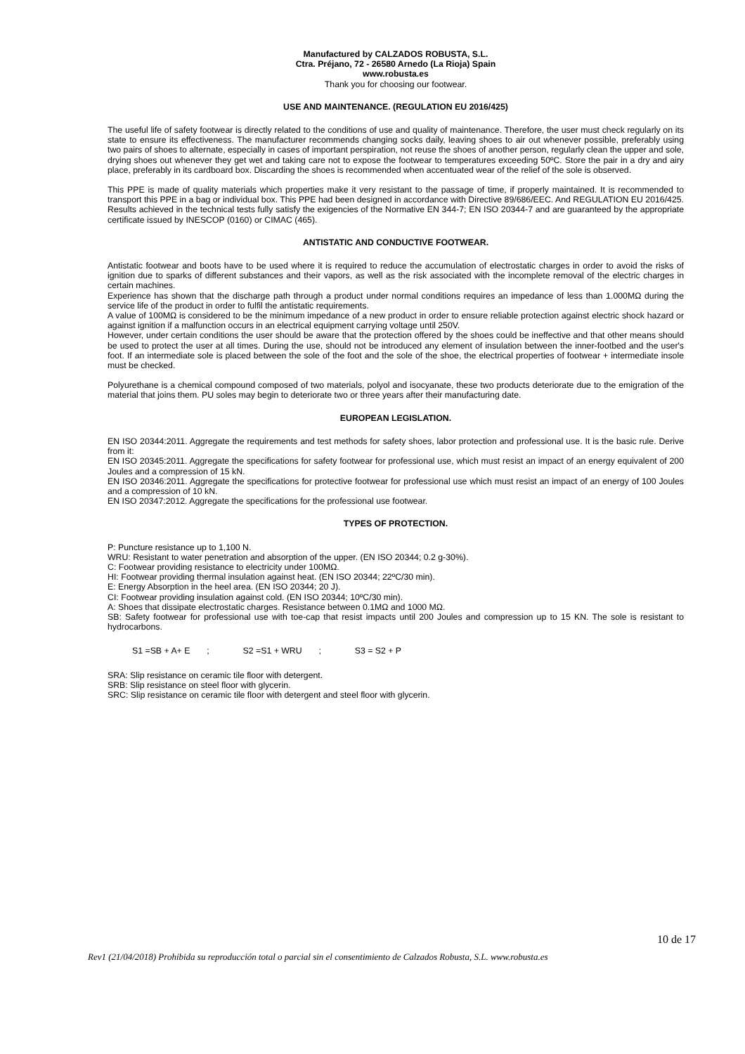Manufactured by CALZADOS ROBUSTA, S.L.
Ctra. Préjano, 72 - 26580 Arnedo (La Rioja) Spain
www.robusta.es
Thank you for choosing our footwear.
USE AND MAINTENANCE. (REGULATION EU 2016/425)
The useful life of safety footwear is directly related to the conditions of use and quality of maintenance. Therefore, the user must check regularly on its state to ensure its effectiveness. The manufacturer recommends changing socks daily, leaving shoes to air out whenever possible, preferably using two pairs of shoes to alternate, especially in cases of important perspiration, not reuse the shoes of another person, regularly clean the upper and sole, drying shoes out whenever they get wet and taking care not to expose the footwear to temperatures exceeding 50ºC. Store the pair in a dry and airy place, preferably in its cardboard box. Discarding the shoes is recommended when accentuated wear of the relief of the sole is observed.
This PPE is made of quality materials which properties make it very resistant to the passage of time, if properly maintained. It is recommended to transport this PPE in a bag or individual box. This PPE had been designed in accordance with Directive 89/686/EEC. And REGULATION EU 2016/425. Results achieved in the technical tests fully satisfy the exigencies of the Normative EN 344-7; EN ISO 20344-7 and are guaranteed by the appropriate certificate issued by INESCOP (0160) or CIMAC (465).
ANTISTATIC AND CONDUCTIVE FOOTWEAR.
Antistatic footwear and boots have to be used where it is required to reduce the accumulation of electrostatic charges in order to avoid the risks of ignition due to sparks of different substances and their vapors, as well as the risk associated with the incomplete removal of the electric charges in certain machines.
Experience has shown that the discharge path through a product under normal conditions requires an impedance of less than 1.000MΩ during the service life of the product in order to fulfil the antistatic requirements.
A value of 100MΩ is considered to be the minimum impedance of a new product in order to ensure reliable protection against electric shock hazard or against ignition if a malfunction occurs in an electrical equipment carrying voltage until 250V.
However, under certain conditions the user should be aware that the protection offered by the shoes could be ineffective and that other means should be used to protect the user at all times. During the use, should not be introduced any element of insulation between the inner-footbed and the user's foot. If an intermediate sole is placed between the sole of the foot and the sole of the shoe, the electrical properties of footwear + intermediate insole must be checked.
Polyurethane is a chemical compound composed of two materials, polyol and isocyanate, these two products deteriorate due to the emigration of the material that joins them. PU soles may begin to deteriorate two or three years after their manufacturing date.
EUROPEAN LEGISLATION.
EN ISO 20344:2011. Aggregate the requirements and test methods for safety shoes, labor protection and professional use. It is the basic rule. Derive from it:
EN ISO 20345:2011. Aggregate the specifications for safety footwear for professional use, which must resist an impact of an energy equivalent of 200 Joules and a compression of 15 kN.
EN ISO 20346:2011. Aggregate the specifications for protective footwear for professional use which must resist an impact of an energy of 100 Joules and a compression of 10 kN.
EN ISO 20347:2012. Aggregate the specifications for the professional use footwear.
TYPES OF PROTECTION.
P: Puncture resistance up to 1,100 N.
WRU: Resistant to water penetration and absorption of the upper. (EN ISO 20344; 0.2 g-30%).
C: Footwear providing resistance to electricity under 100MΩ.
HI: Footwear providing thermal insulation against heat. (EN ISO 20344; 22ºC/30 min).
E: Energy Absorption in the heel area. (EN ISO 20344; 20 J).
CI: Footwear providing insulation against cold. (EN ISO 20344; 10ºC/30 min).
A: Shoes that dissipate electrostatic charges. Resistance between 0.1MΩ and 1000 MΩ.
SB: Safety footwear for professional use with toe-cap that resist impacts until 200 Joules and compression up to 15 KN. The sole is resistant to hydrocarbons.
S1 =SB + A+ E ; S2 =S1 + WRU ; S3 = S2 + P
SRA: Slip resistance on ceramic tile floor with detergent.
SRB: Slip resistance on steel floor with glycerin.
SRC: Slip resistance on ceramic tile floor with detergent and steel floor with glycerin.
10 de 17
Rev1 (21/04/2018) Prohibida su reproducción total o parcial sin el consentimiento de Calzados Robusta, S.L. www.robusta.es